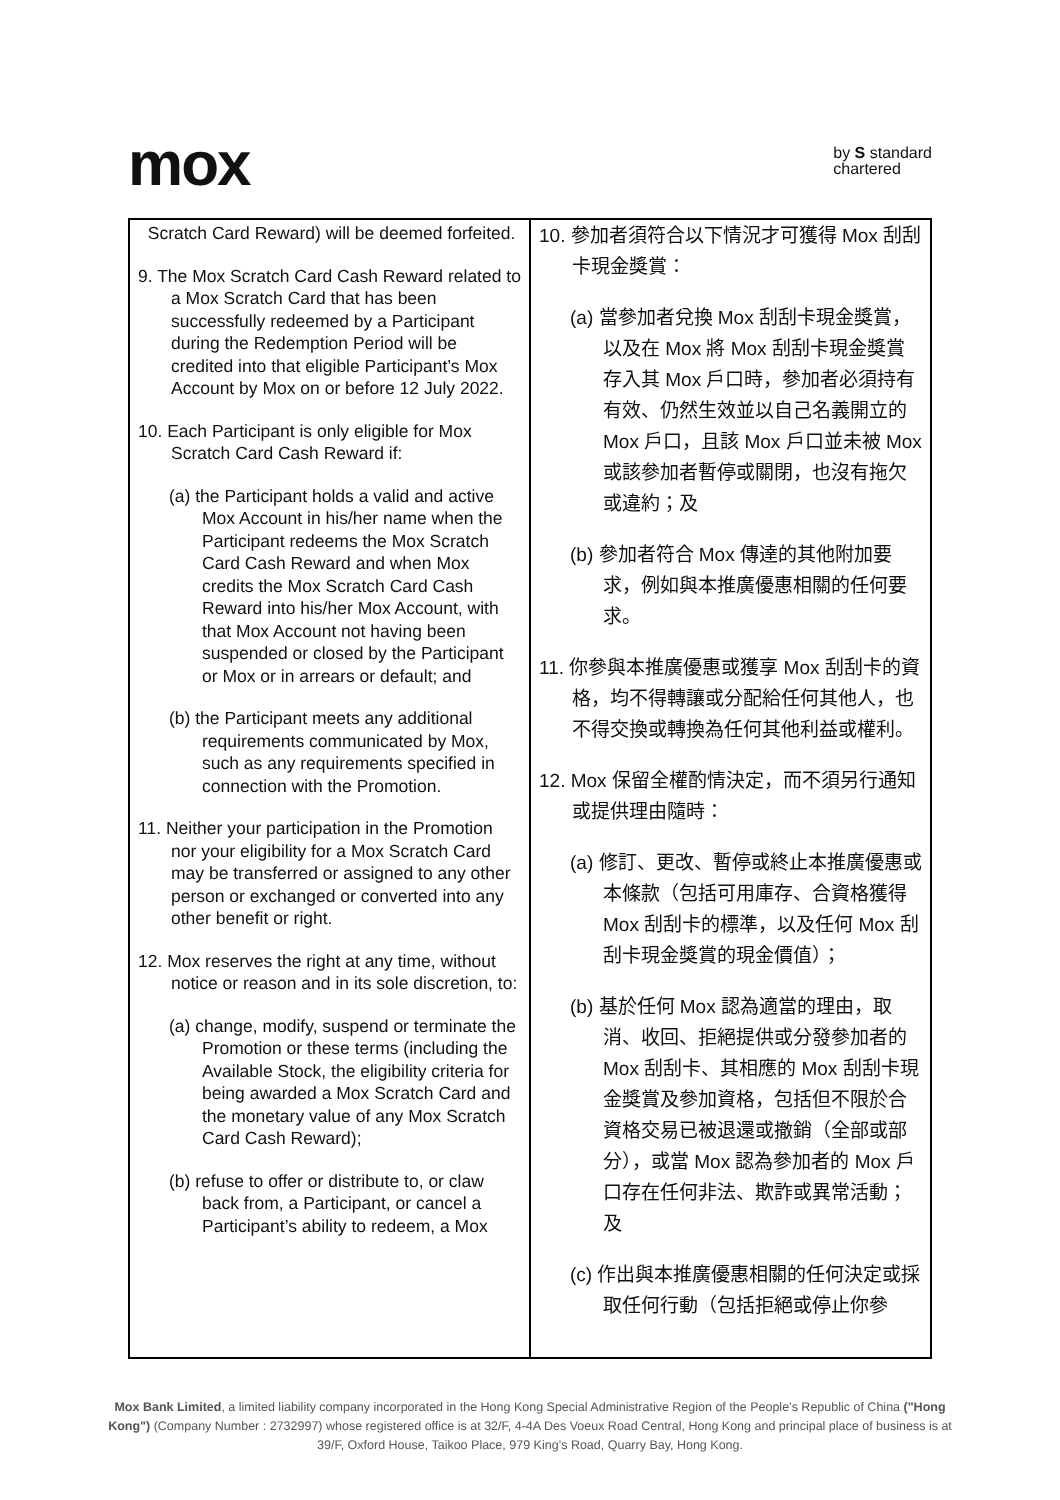mox
by S standard
chartered
| Scratch Card Reward) will be deemed forfeited. 9. The Mox Scratch Card Cash Reward related to a Mox Scratch Card that has been successfully redeemed by a Participant during the Redemption Period will be credited into that eligible Participant’s Mox Account by Mox on or before 12 July 2022. 10. Each Participant is only eligible for Mox Scratch Card Cash Reward if: (a) the Participant holds a valid and active Mox Account in his/her name when the Participant redeems the Mox Scratch Card Cash Reward and when Mox credits the Mox Scratch Card Cash Reward into his/her Mox Account, with that Mox Account not having been suspended or closed by the Participant or Mox or in arrears or default; and (b) the Participant meets any additional requirements communicated by Mox, such as any requirements specified in connection with the Promotion. 11. Neither your participation in the Promotion nor your eligibility for a Mox Scratch Card may be transferred or assigned to any other person or exchanged or converted into any other benefit or right. 12. Mox reserves the right at any time, without notice or reason and in its sole discretion, to: (a) change, modify, suspend or terminate the Promotion or these terms (including the Available Stock, the eligibility criteria for being awarded a Mox Scratch Card and the monetary value of any Mox Scratch Card Cash Reward); (b) refuse to offer or distribute to, or claw back from, a Participant, or cancel a Participant’s ability to redeem, a Mox | 10. 參加者須符合以下情況才可獲得 Mox 刮刮卡現金獎賞： (a) 當參加者兌換 Mox 刮刮卡現金獎賞，以及在 Mox 將 Mox 刮刮卡現金獎賞存入其 Mox 戶口時，參加者必須持有有效、仍然生效並以自己名義開立的 Mox 戶口，且該 Mox 戶口並未被 Mox 或該參加者暫停或關閉，也沒有拖欠或違約；及 (b) 參加者符合 Mox 傳達的其他附加要求，例如與本推廣優惠相關的任何要求。 11. 你參與本推廣優惠或獲享 Mox 刮刮卡的資格，均不得轉讓或分配給任何其他人，也不得交換或轉換為任何其他利益或權利。 12. Mox 保留全權酌情決定，而不須另行通知或提供理由隨時： (a) 修訂、更改、暫停或終止本推廣優惠或本條款（包括可用庫存、合資格獲得 Mox 刮刮卡的標準，以及任何 Mox 刮刮卡現金獎賞的現金價值）； (b) 基於任何 Mox 認為適當的理由，取消、收回、拒絕提供或分發參加者的 Mox 刮刮卡、其相應的 Mox 刮刮卡現金獎賞及參加資格，包括但不限於合資格交易已被退還或撤銷（全部或部分），或當 Mox 認為參加者的 Mox 戶口存在任何非法、欺詐或異常活動；及 (c) 作出與本推廣優惠相關的任何決定或採取任何行動（包括拒絕或停止你參 |
Mox Bank Limited, a limited liability company incorporated in the Hong Kong Special Administrative Region of the People’s Republic of China ("Hong Kong") (Company Number : 2732997) whose registered office is at 32/F, 4-4A Des Voeux Road Central, Hong Kong and principal place of business is at 39/F, Oxford House, Taikoo Place, 979 King’s Road, Quarry Bay, Hong Kong.